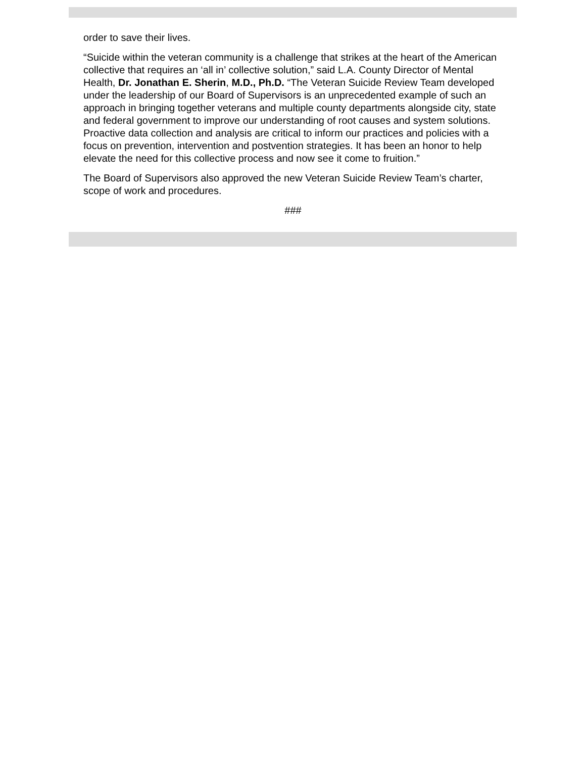order to save their lives.
“Suicide within the veteran community is a challenge that strikes at the heart of the American collective that requires an ‘all in’ collective solution,” said L.A. County Director of Mental Health, Dr. Jonathan E. Sherin, M.D., Ph.D. “The Veteran Suicide Review Team developed under the leadership of our Board of Supervisors is an unprecedented example of such an approach in bringing together veterans and multiple county departments alongside city, state and federal government to improve our understanding of root causes and system solutions. Proactive data collection and analysis are critical to inform our practices and policies with a focus on prevention, intervention and postvention strategies. It has been an honor to help elevate the need for this collective process and now see it come to fruition.”
The Board of Supervisors also approved the new Veteran Suicide Review Team’s charter, scope of work and procedures.
###